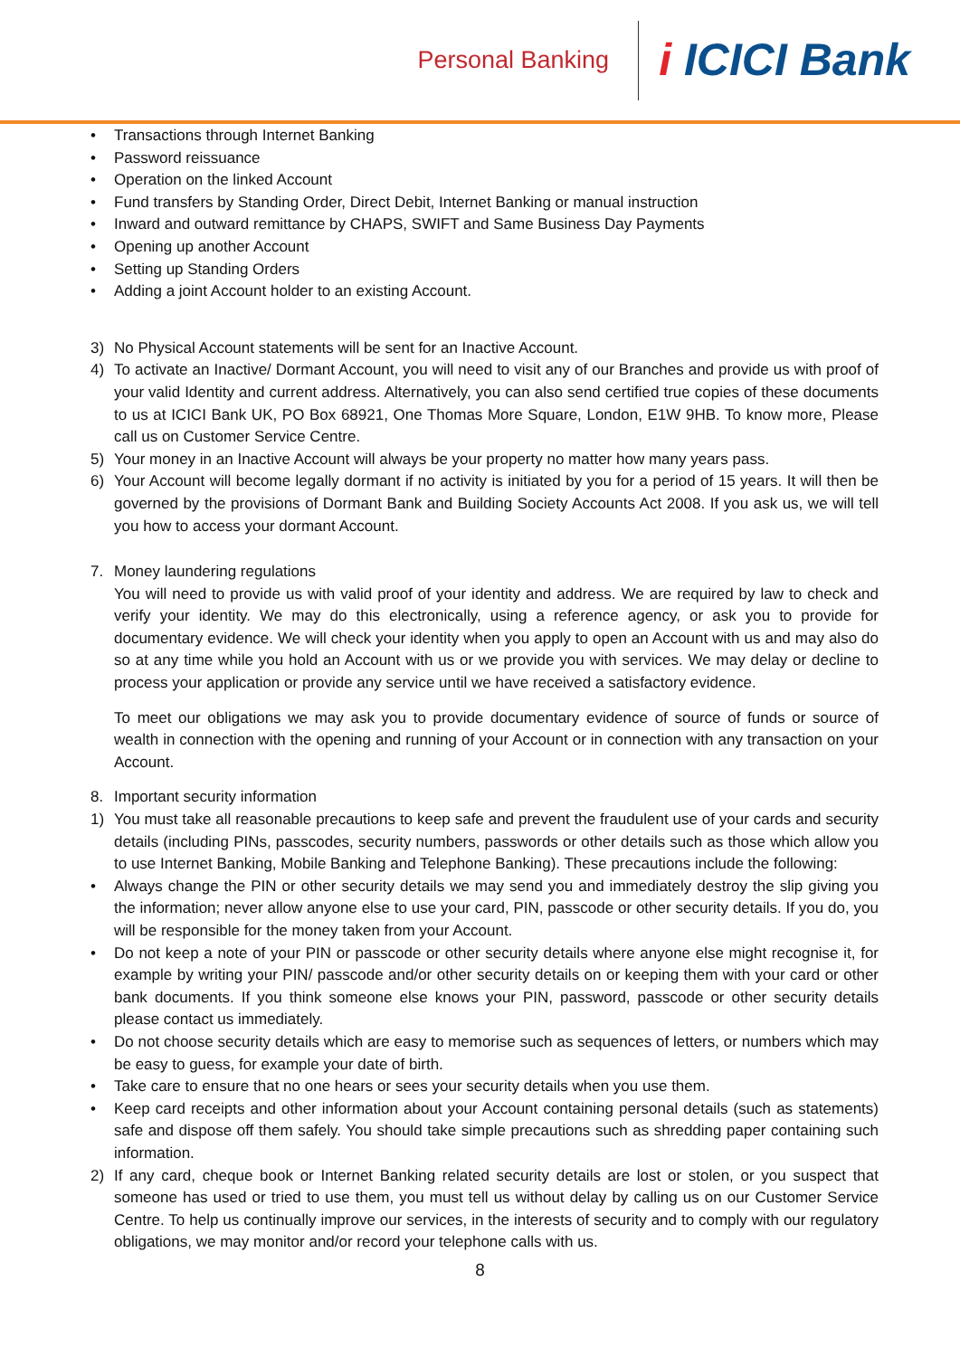Personal Banking
i ICICI Bank
• Transactions through Internet Banking
• Password reissuance
• Operation on the linked Account
• Fund transfers by Standing Order, Direct Debit, Internet Banking or manual instruction
• Inward and outward remittance by CHAPS, SWIFT and Same Business Day Payments
• Opening up another Account
• Setting up Standing Orders
• Adding a joint Account holder to an existing Account.
3) No Physical Account statements will be sent for an Inactive Account.
4) To activate an Inactive/ Dormant Account, you will need to visit any of our Branches and provide us with proof of your valid Identity and current address. Alternatively, you can also send certified true copies of these documents to us at ICICI Bank UK, PO Box 68921, One Thomas More Square, London, E1W 9HB. To know more, Please call us on Customer Service Centre.
5) Your money in an Inactive Account will always be your property no matter how many years pass.
6) Your Account will become legally dormant if no activity is initiated by you for a period of 15 years. It will then be governed by the provisions of Dormant Bank and Building Society Accounts Act 2008. If you ask us, we will tell you how to access your dormant Account.
7. Money laundering regulations
You will need to provide us with valid proof of your identity and address. We are required by law to check and verify your identity. We may do this electronically, using a reference agency, or ask you to provide for documentary evidence. We will check your identity when you apply to open an Account with us and may also do so at any time while you hold an Account with us or we provide you with services. We may delay or decline to process your application or provide any service until we have received a satisfactory evidence.
To meet our obligations we may ask you to provide documentary evidence of source of funds or source of wealth in connection with the opening and running of your Account or in connection with any transaction on your Account.
8. Important security information
1) You must take all reasonable precautions to keep safe and prevent the fraudulent use of your cards and security details (including PINs, passcodes, security numbers, passwords or other details such as those which allow you to use Internet Banking, Mobile Banking and Telephone Banking). These precautions include the following:
• Always change the PIN or other security details we may send you and immediately destroy the slip giving you the information; never allow anyone else to use your card, PIN, passcode or other security details. If you do, you will be responsible for the money taken from your Account.
• Do not keep a note of your PIN or passcode or other security details where anyone else might recognise it, for example by writing your PIN/ passcode and/or other security details on or keeping them with your card or other bank documents. If you think someone else knows your PIN, password, passcode or other security details please contact us immediately.
• Do not choose security details which are easy to memorise such as sequences of letters, or numbers which may be easy to guess, for example your date of birth.
• Take care to ensure that no one hears or sees your security details when you use them.
• Keep card receipts and other information about your Account containing personal details (such as statements) safe and dispose off them safely. You should take simple precautions such as shredding paper containing such information.
2) If any card, cheque book or Internet Banking related security details are lost or stolen, or you suspect that someone has used or tried to use them, you must tell us without delay by calling us on our Customer Service Centre. To help us continually improve our services, in the interests of security and to comply with our regulatory obligations, we may monitor and/or record your telephone calls with us.
8